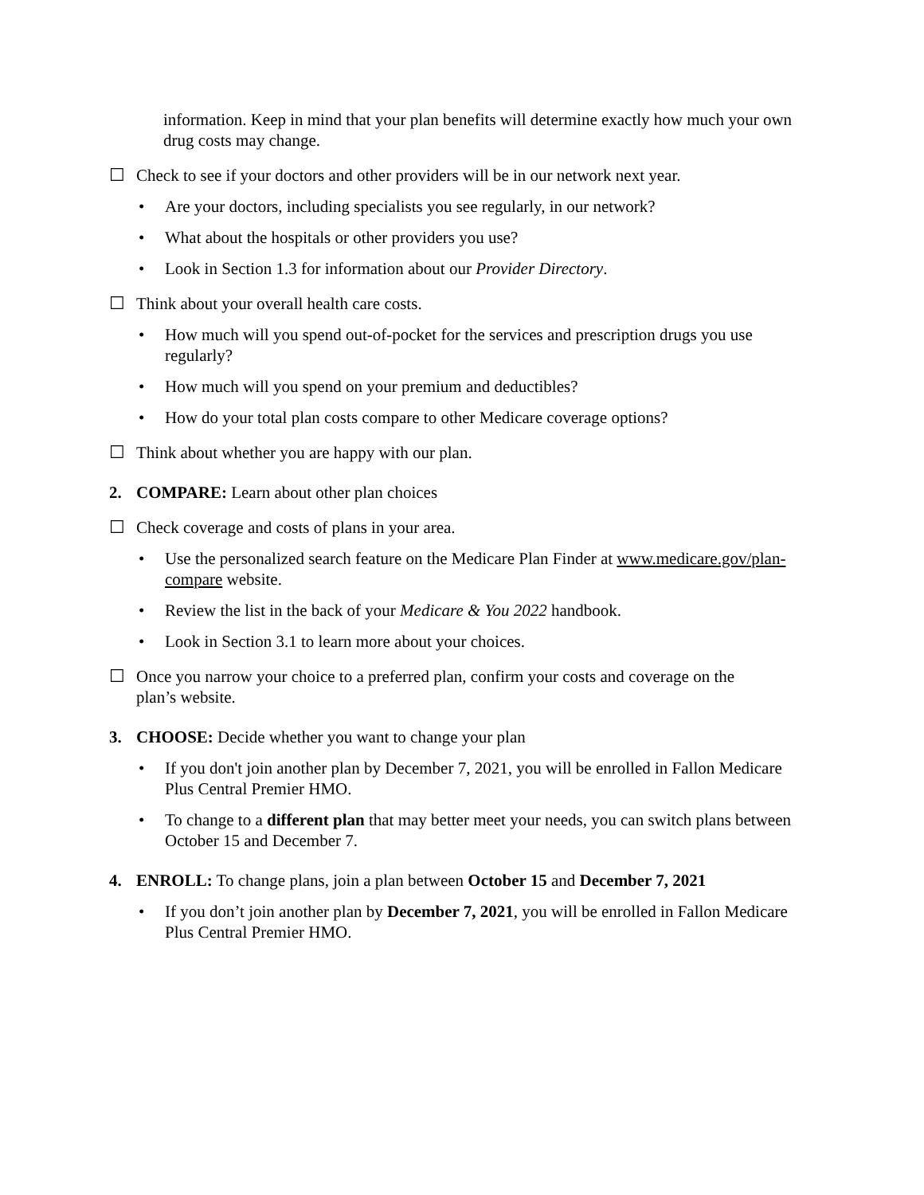information. Keep in mind that your plan benefits will determine exactly how much your own drug costs may change.
☐ Check to see if your doctors and other providers will be in our network next year.
• Are your doctors, including specialists you see regularly, in our network?
• What about the hospitals or other providers you use?
• Look in Section 1.3 for information about our Provider Directory.
☐ Think about your overall health care costs.
• How much will you spend out-of-pocket for the services and prescription drugs you use regularly?
• How much will you spend on your premium and deductibles?
• How do your total plan costs compare to other Medicare coverage options?
☐ Think about whether you are happy with our plan.
2. COMPARE: Learn about other plan choices
☐ Check coverage and costs of plans in your area.
• Use the personalized search feature on the Medicare Plan Finder at www.medicare.gov/plan-compare website.
• Review the list in the back of your Medicare & You 2022 handbook.
• Look in Section 3.1 to learn more about your choices.
☐ Once you narrow your choice to a preferred plan, confirm your costs and coverage on the plan’s website.
3. CHOOSE: Decide whether you want to change your plan
• If you don't join another plan by December 7, 2021, you will be enrolled in Fallon Medicare Plus Central Premier HMO.
• To change to a different plan that may better meet your needs, you can switch plans between October 15 and December 7.
4. ENROLL: To change plans, join a plan between October 15 and December 7, 2021
• If you don’t join another plan by December 7, 2021, you will be enrolled in Fallon Medicare Plus Central Premier HMO.